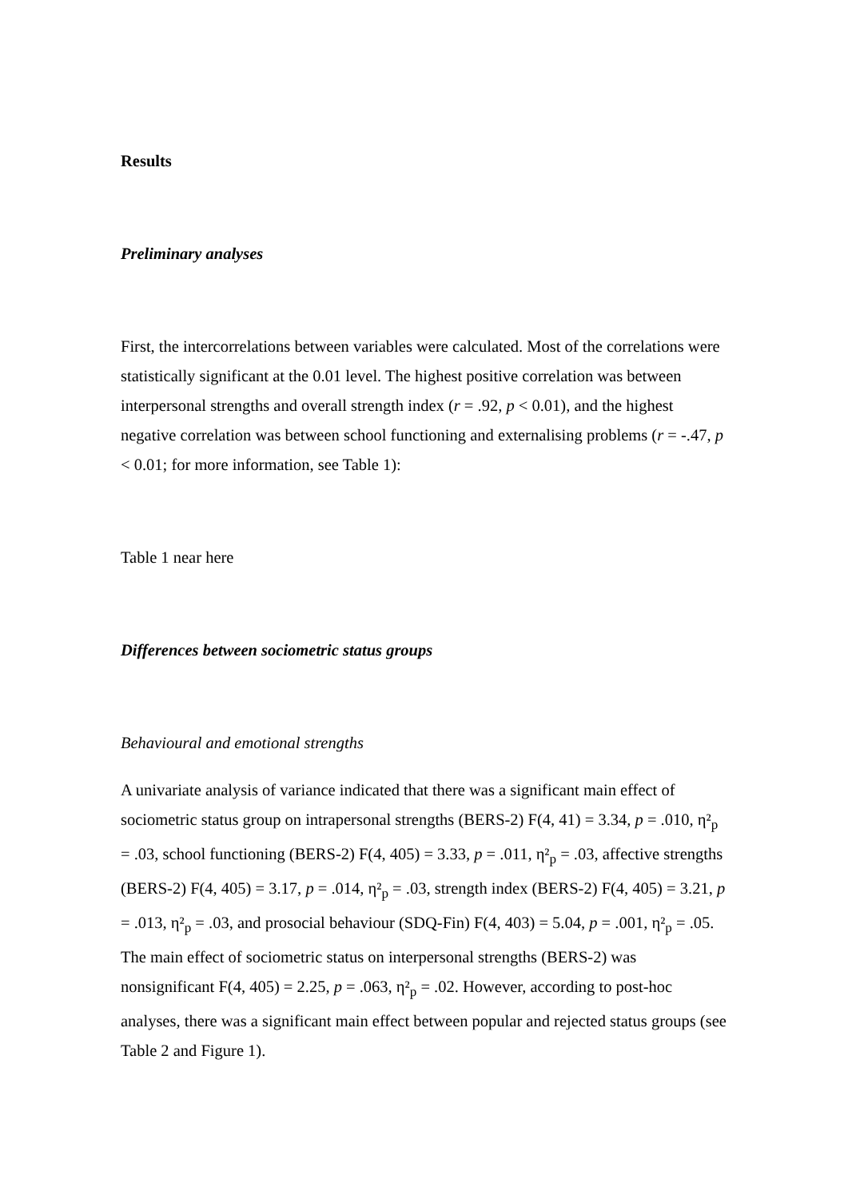Results
Preliminary analyses
First, the intercorrelations between variables were calculated. Most of the correlations were statistically significant at the 0.01 level. The highest positive correlation was between interpersonal strengths and overall strength index (r = .92, p < 0.01), and the highest negative correlation was between school functioning and externalising problems (r = -.47, p < 0.01; for more information, see Table 1):
Table 1 near here
Differences between sociometric status groups
Behavioural and emotional strengths
A univariate analysis of variance indicated that there was a significant main effect of sociometric status group on intrapersonal strengths (BERS-2) F(4, 41) = 3.34, p = .010, η²<sub>p</sub> = .03, school functioning (BERS-2) F(4, 405) = 3.33, p = .011, η²<sub>p</sub> = .03, affective strengths (BERS-2) F(4, 405) = 3.17, p = .014, η²<sub>p</sub> = .03, strength index (BERS-2) F(4, 405) = 3.21, p = .013, η²<sub>p</sub> = .03, and prosocial behaviour (SDQ-Fin) F(4, 403) = 5.04, p = .001, η²<sub>p</sub> = .05. The main effect of sociometric status on interpersonal strengths (BERS-2) was nonsignificant F(4, 405) = 2.25, p = .063, η²<sub>p</sub> = .02. However, according to post-hoc analyses, there was a significant main effect between popular and rejected status groups (see Table 2 and Figure 1).